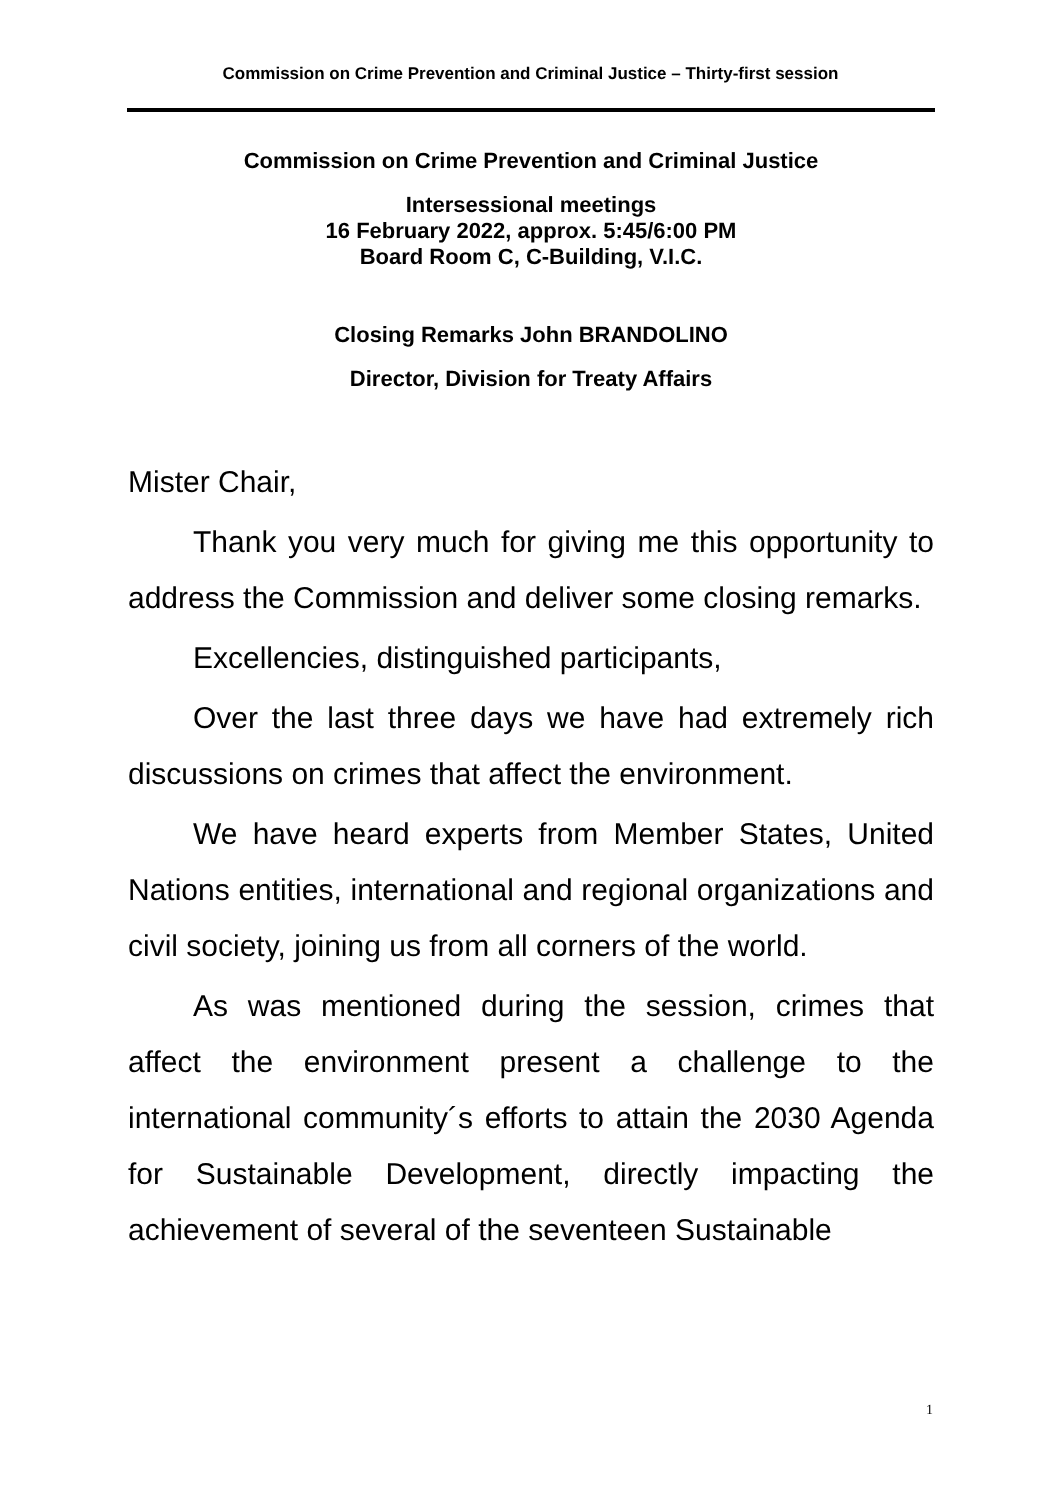Commission on Crime Prevention and Criminal Justice – Thirty-first session
Commission on Crime Prevention and Criminal Justice
Intersessional meetings
16 February 2022, approx. 5:45/6:00 PM
Board Room C, C-Building, V.I.C.
Closing Remarks John BRANDOLINO
Director, Division for Treaty Affairs
Mister Chair,
Thank you very much for giving me this opportunity to address the Commission and deliver some closing remarks.
Excellencies, distinguished participants,
Over the last three days we have had extremely rich discussions on crimes that affect the environment.
We have heard experts from Member States, United Nations entities, international and regional organizations and civil society, joining us from all corners of the world.
As was mentioned during the session, crimes that affect the environment present a challenge to the international community´s efforts to attain the 2030 Agenda for Sustainable Development, directly impacting the achievement of several of the seventeen Sustainable
1